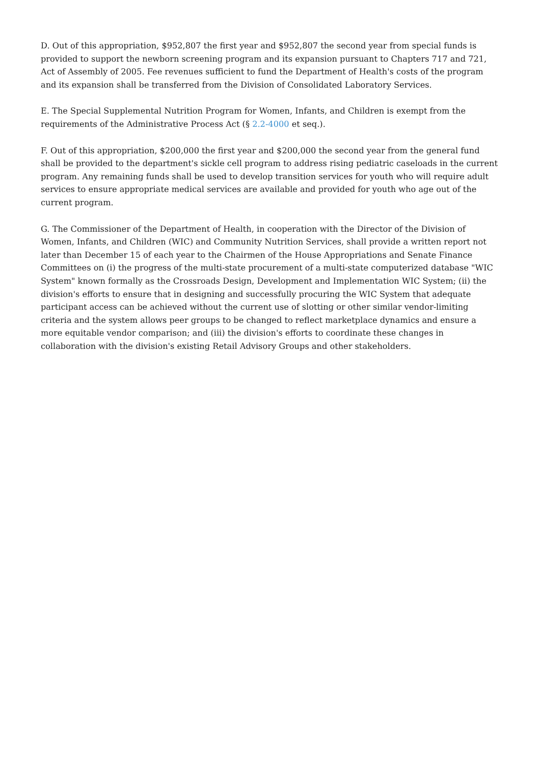D. Out of this appropriation, $952,807 the first year and $952,807 the second year from special funds is provided to support the newborn screening program and its expansion pursuant to Chapters 717 and 721, Act of Assembly of 2005. Fee revenues sufficient to fund the Department of Health's costs of the program and its expansion shall be transferred from the Division of Consolidated Laboratory Services.
E. The Special Supplemental Nutrition Program for Women, Infants, and Children is exempt from the requirements of the Administrative Process Act (§ 2.2-4000 et seq.).
F. Out of this appropriation, $200,000 the first year and $200,000 the second year from the general fund shall be provided to the department's sickle cell program to address rising pediatric caseloads in the current program. Any remaining funds shall be used to develop transition services for youth who will require adult services to ensure appropriate medical services are available and provided for youth who age out of the current program.
G. The Commissioner of the Department of Health, in cooperation with the Director of the Division of Women, Infants, and Children (WIC) and Community Nutrition Services, shall provide a written report not later than December 15 of each year to the Chairmen of the House Appropriations and Senate Finance Committees on (i) the progress of the multi-state procurement of a multi-state computerized database "WIC System" known formally as the Crossroads Design, Development and Implementation WIC System; (ii) the division's efforts to ensure that in designing and successfully procuring the WIC System that adequate participant access can be achieved without the current use of slotting or other similar vendor-limiting criteria and the system allows peer groups to be changed to reflect marketplace dynamics and ensure a more equitable vendor comparison; and (iii) the division's efforts to coordinate these changes in collaboration with the division's existing Retail Advisory Groups and other stakeholders.